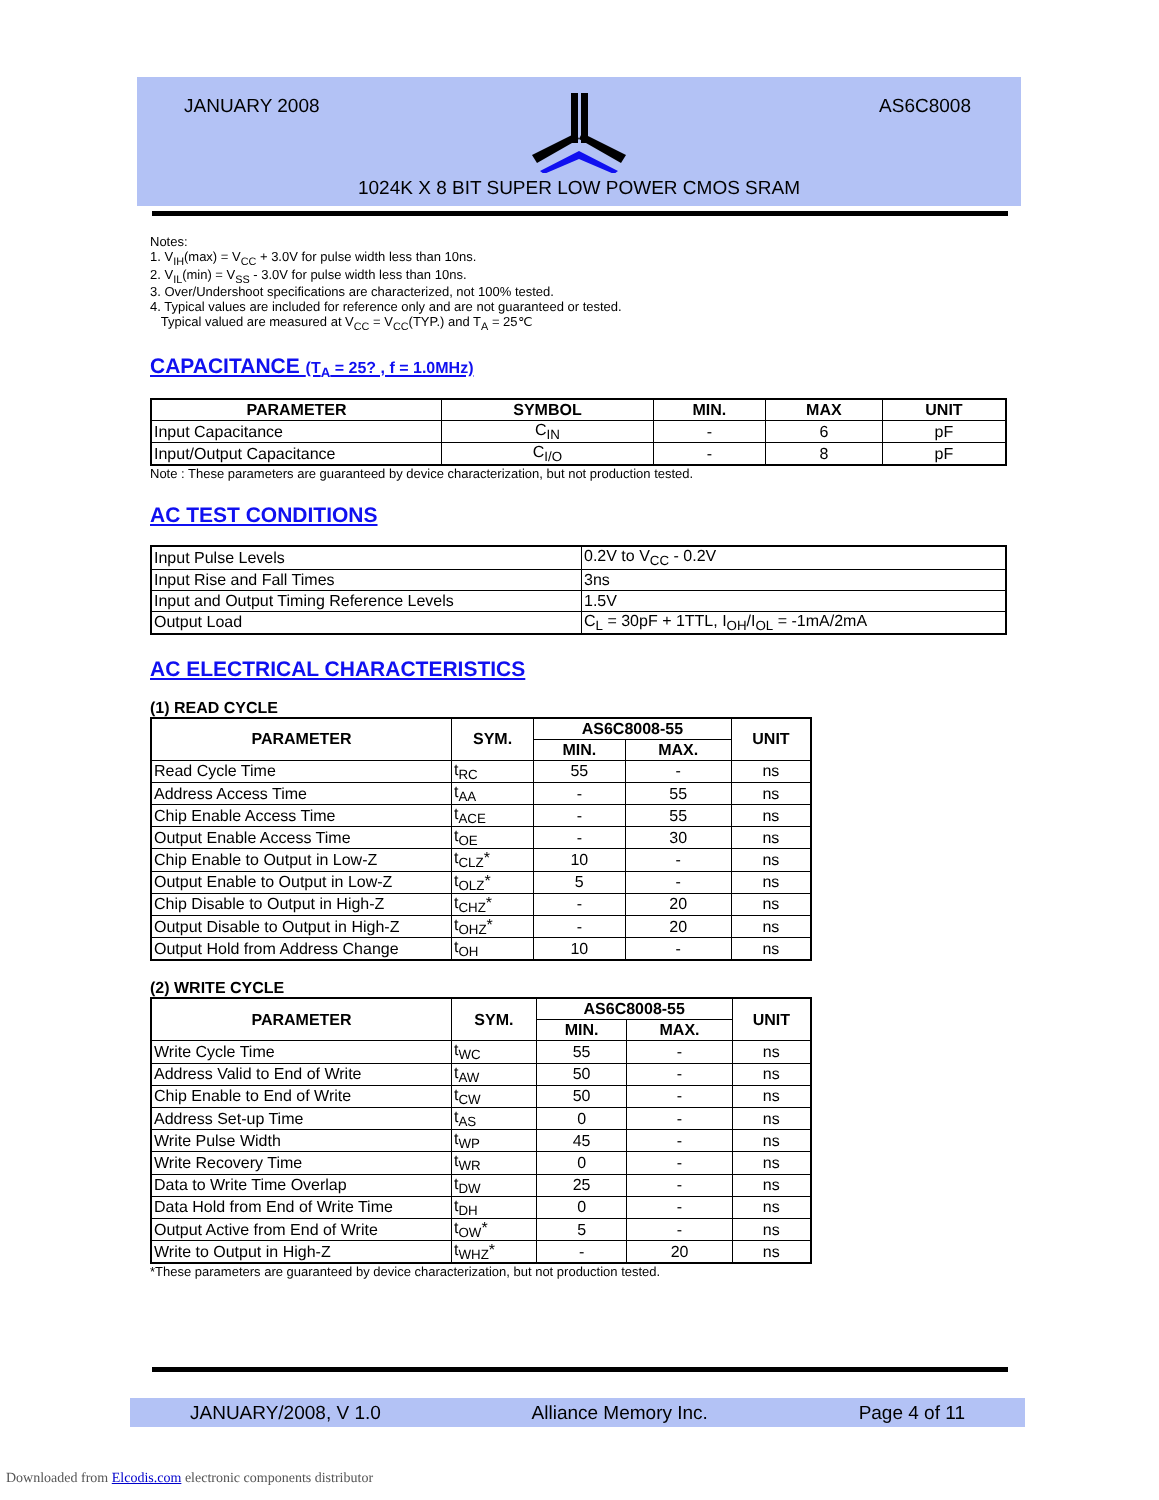JANUARY 2008 AS6C8008
1024K X 8 BIT SUPER LOW POWER CMOS SRAM
Notes:
1. V<sub>IH</sub>(max) = V<sub>CC</sub> + 3.0V for pulse width less than 10ns.
2. V<sub>IL</sub>(min) = V<sub>SS</sub> - 3.0V for pulse width less than 10ns.
3. Over/Undershoot specifications are characterized, not 100% tested.
4. Typical values are included for reference only and are not guaranteed or tested.
Typical valued are measured at V<sub>CC</sub> = V<sub>CC</sub>(TYP.) and T<sub>A</sub> = 25℃
CAPACITANCE (T<sub>A</sub> = 25? , f = 1.0MHz)
| PARAMETER | SYMBOL | MIN. | MAX | UNIT |
| --- | --- | --- | --- | --- |
| Input Capacitance | C<sub>IN</sub> | - | 6 | pF |
| Input/Output Capacitance | C<sub>I/O</sub> | - | 8 | pF |
Note : These parameters are guaranteed by device characterization, but not production tested.
AC TEST CONDITIONS
| Input Pulse Levels | 0.2V to V<sub>CC</sub> - 0.2V |
| Input Rise and Fall Times | 3ns |
| Input and Output Timing Reference Levels | 1.5V |
| Output Load | C<sub>L</sub> = 30pF + 1TTL, I<sub>OH</sub>/I<sub>OL</sub> = -1mA/2mA |
AC ELECTRICAL CHARACTERISTICS
(1) READ CYCLE
| PARAMETER | SYM. | AS6C8008-55 | | UNIT |
| --- | --- | --- | --- | --- |
| | | MIN. | MAX. | |
| Read Cycle Time | t<sub>RC</sub> | 55 | - | ns |
| Address Access Time | t<sub>AA</sub> | - | 55 | ns |
| Chip Enable Access Time | t<sub>ACE</sub> | - | 55 | ns |
| Output Enable Access Time | t<sub>OE</sub> | - | 30 | ns |
| Chip Enable to Output in Low-Z | t<sub>CLZ</sub>* | 10 | - | ns |
| Output Enable to Output in Low-Z | t<sub>OLZ</sub>* | 5 | - | ns |
| Chip Disable to Output in High-Z | t<sub>CHZ</sub>* | - | 20 | ns |
| Output Disable to Output in High-Z | t<sub>OHZ</sub>* | - | 20 | ns |
| Output Hold from Address Change | t<sub>OH</sub> | 10 | - | ns |
(2) WRITE CYCLE
| PARAMETER | SYM. | AS6C8008-55 | | UNIT |
| --- | --- | --- | --- | --- |
| | | MIN. | MAX. | |
| Write Cycle Time | t<sub>WC</sub> | 55 | - | ns |
| Address Valid to End of Write | t<sub>AW</sub> | 50 | - | ns |
| Chip Enable to End of Write | t<sub>CW</sub> | 50 | - | ns |
| Address Set-up Time | t<sub>AS</sub> | 0 | - | ns |
| Write Pulse Width | t<sub>WP</sub> | 45 | - | ns |
| Write Recovery Time | t<sub>WR</sub> | 0 | - | ns |
| Data to Write Time Overlap | t<sub>DW</sub> | 25 | - | ns |
| Data Hold from End of Write Time | t<sub>DH</sub> | 0 | - | ns |
| Output Active from End of Write | t<sub>OW</sub>* | 5 | - | ns |
| Write to Output in High-Z | t<sub>WHZ</sub>* | - | 20 | ns |
*These parameters are guaranteed by device characterization, but not production tested.
JANUARY/2008, V 1.0 Alliance Memory Inc. Page 4 of 11
Downloaded from Elcodis.com electronic components distributor